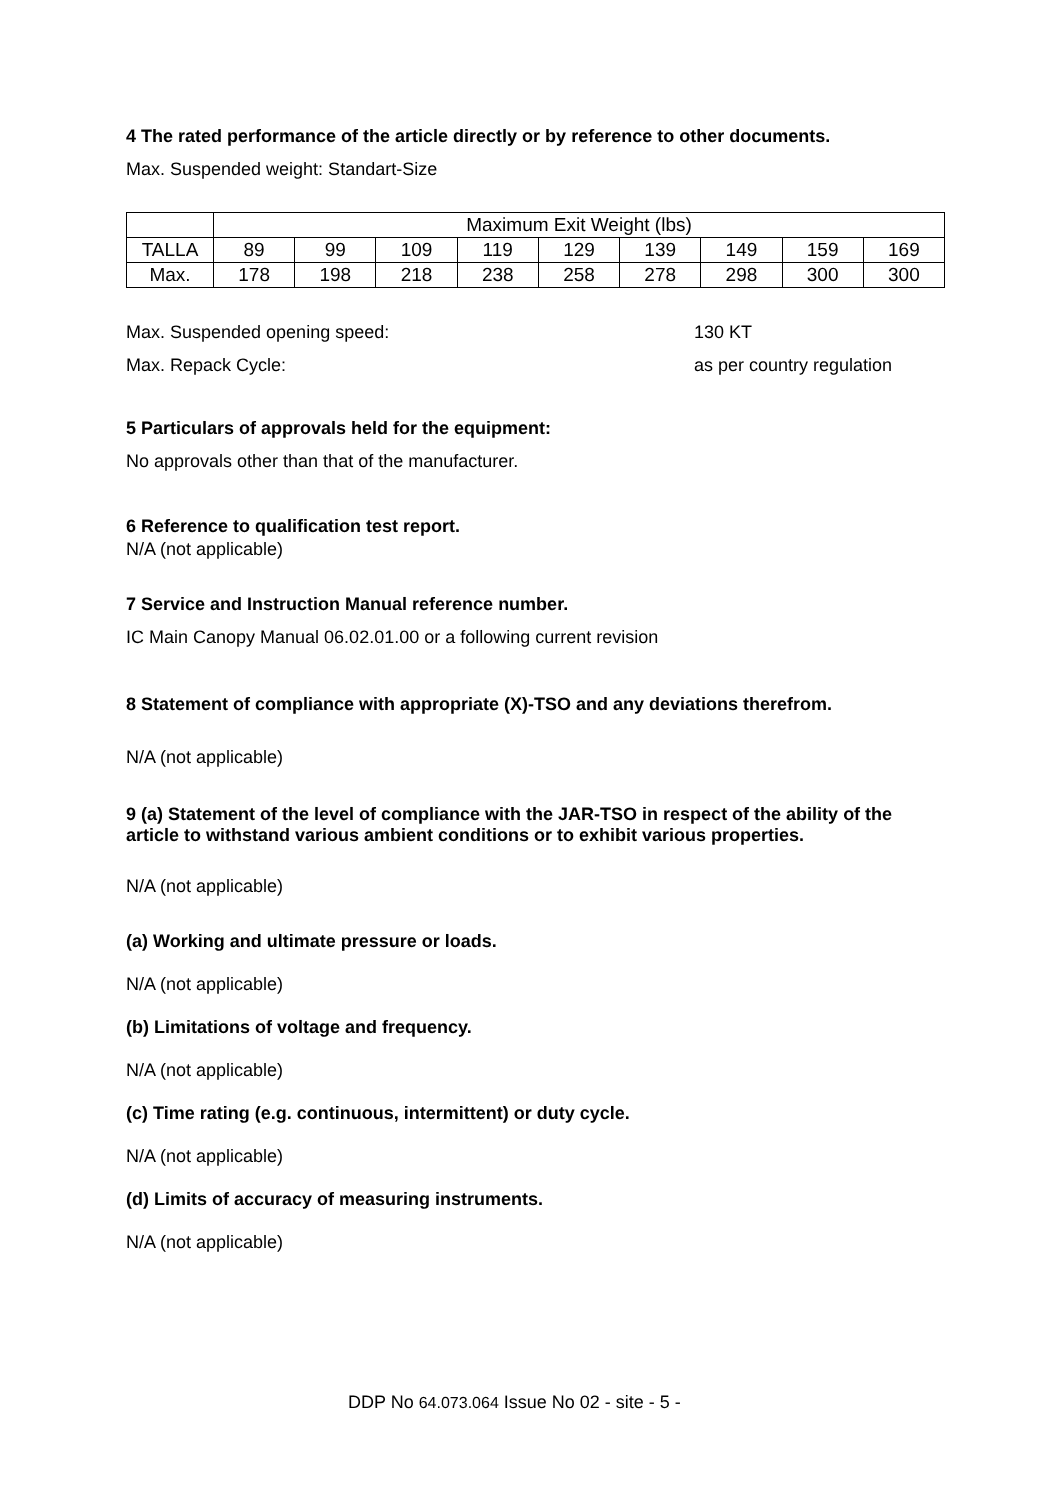4 The rated performance of the article directly or by reference to other documents.
Max. Suspended weight: Standart-Size
| | Maximum Exit Weight (lbs) | | | | | | | | |
| TALLA | 89 | 99 | 109 | 119 | 129 | 139 | 149 | 159 | 169 |
| Max. | 178 | 198 | 218 | 238 | 258 | 278 | 298 | 300 | 300 |
Max. Suspended opening speed: 130 KT
Max. Repack Cycle: as per country regulation
5 Particulars of approvals held for the equipment:
No approvals other than that of the manufacturer.
6 Reference to qualification test report.
N/A (not applicable)
7 Service and Instruction Manual reference number.
IC Main Canopy Manual 06.02.01.00 or a following current revision
8 Statement of compliance with appropriate (X)-TSO and any deviations therefrom.
N/A (not applicable)
9 (a) Statement of the level of compliance with the JAR-TSO in respect of the ability of the article to withstand various ambient conditions or to exhibit various properties.
N/A (not applicable)
(a) Working and ultimate pressure or loads.
N/A (not applicable)
(b) Limitations of voltage and frequency.
N/A (not applicable)
(c) Time rating (e.g. continuous, intermittent) or duty cycle.
N/A (not applicable)
(d) Limits of accuracy of measuring instruments.
N/A (not applicable)
DDP No 64.073.064 Issue No 02 - site - 5 -